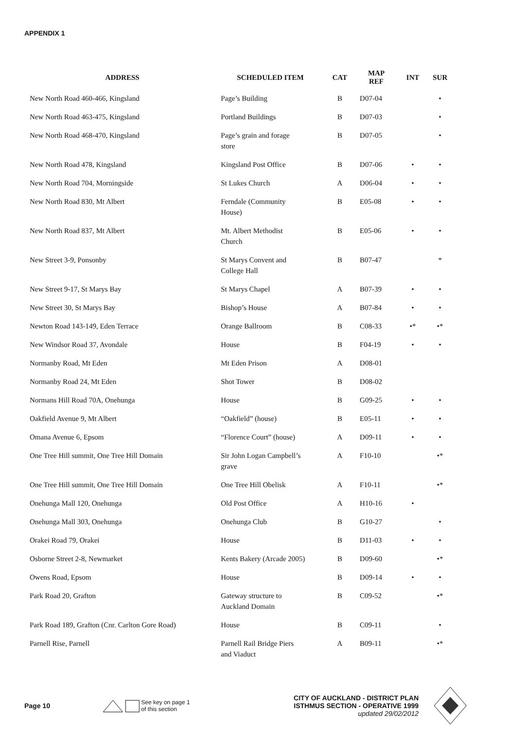APPENDIX 1
| ADDRESS | SCHEDULED ITEM | CAT | MAP REF | INT | SUR |
| --- | --- | --- | --- | --- | --- |
| New North Road 460-466, Kingsland | Page’s Building | B | D07-04 | | • |
| New North Road 463-475, Kingsland | Portland Buildings | B | D07-03 | | • |
| New North Road 468-470, Kingsland | Page’s grain and forage store | B | D07-05 | | • |
| New North Road 478, Kingsland | Kingsland Post Office | B | D07-06 | • | • |
| New North Road 704, Morningside | St Lukes Church | A | D06-04 | • | • |
| New North Road 830, Mt Albert | Ferndale (Community House) | B | E05-08 | • | • |
| New North Road 837, Mt Albert | Mt. Albert Methodist Church | B | E05-06 | • | • |
| New Street 3-9, Ponsonby | St Marys Convent and College Hall | B | B07-47 | | * |
| New Street 9-17, St Marys Bay | St Marys Chapel | A | B07-39 | • | • |
| New Street 30, St Marys Bay | Bishop’s House | A | B07-84 | • | • |
| Newton Road 143-149, Eden Terrace | Orange Ballroom | B | C08-33 | •* | •* |
| New Windsor Road 37, Avondale | House | B | F04-19 | • | • |
| Normanby Road, Mt Eden | Mt Eden Prison | A | D08-01 | | |
| Normanby Road 24, Mt Eden | Shot Tower | B | D08-02 | | |
| Normans Hill Road 70A, Onehunga | House | B | G09-25 | • | • |
| Oakfield Avenue 9, Mt Albert | “Oakfield” (house) | B | E05-11 | • | • |
| Omana Avenue 6, Epsom | “Florence Court” (house) | A | D09-11 | • | • |
| One Tree Hill summit, One Tree Hill Domain | Sir John Logan Campbell’s grave | A | F10-10 | | •* |
| One Tree Hill summit, One Tree Hill Domain | One Tree Hill Obelisk | A | F10-11 | | •* |
| Onehunga Mall 120, Onehunga | Old Post Office | A | H10-16 | • | |
| Onehunga Mall 303, Onehunga | Onehunga Club | B | G10-27 | | • |
| Orakei Road 79, Orakei | House | B | D11-03 | • | • |
| Osborne Street 2-8, Newmarket | Kents Bakery (Arcade 2005) | B | D09-60 | | •* |
| Owens Road, Epsom | House | B | D09-14 | • | • |
| Park Road 20, Grafton | Gateway structure to Auckland Domain | B | C09-52 | | •* |
| Park Road 189, Grafton (Cnr. Carlton Gore Road) | House | B | C09-11 | | • |
| Parnell Rise, Parnell | Parnell Rail Bridge Piers and Viaduct | A | B09-11 | | •* |
Page 10
See key on page 1
of this section
CITY OF AUCKLAND - DISTRICT PLAN
ISTHMUS SECTION - OPERATIVE 1999
updated 29/02/2012